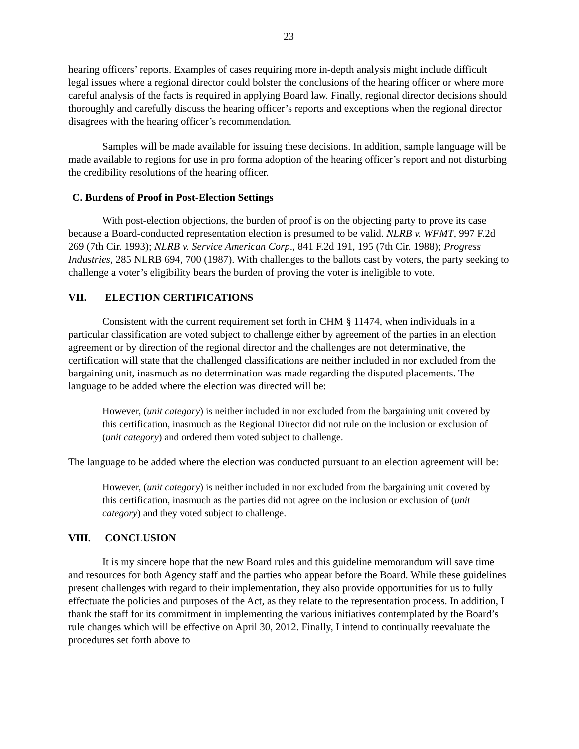23
hearing officers’ reports. Examples of cases requiring more in-depth analysis might include difficult legal issues where a regional director could bolster the conclusions of the hearing officer or where more careful analysis of the facts is required in applying Board law. Finally, regional director decisions should thoroughly and carefully discuss the hearing officer’s reports and exceptions when the regional director disagrees with the hearing officer’s recommendation.
Samples will be made available for issuing these decisions. In addition, sample language will be made available to regions for use in pro forma adoption of the hearing officer’s report and not disturbing the credibility resolutions of the hearing officer.
C. Burdens of Proof in Post-Election Settings
With post-election objections, the burden of proof is on the objecting party to prove its case because a Board-conducted representation election is presumed to be valid. NLRB v. WFMT, 997 F.2d 269 (7th Cir. 1993); NLRB v. Service American Corp., 841 F.2d 191, 195 (7th Cir. 1988); Progress Industries, 285 NLRB 694, 700 (1987). With challenges to the ballots cast by voters, the party seeking to challenge a voter’s eligibility bears the burden of proving the voter is ineligible to vote.
VII. ELECTION CERTIFICATIONS
Consistent with the current requirement set forth in CHM § 11474, when individuals in a particular classification are voted subject to challenge either by agreement of the parties in an election agreement or by direction of the regional director and the challenges are not determinative, the certification will state that the challenged classifications are neither included in nor excluded from the bargaining unit, inasmuch as no determination was made regarding the disputed placements. The language to be added where the election was directed will be:
However, (unit category) is neither included in nor excluded from the bargaining unit covered by this certification, inasmuch as the Regional Director did not rule on the inclusion or exclusion of (unit category) and ordered them voted subject to challenge.
The language to be added where the election was conducted pursuant to an election agreement will be:
However, (unit category) is neither included in nor excluded from the bargaining unit covered by this certification, inasmuch as the parties did not agree on the inclusion or exclusion of (unit category) and they voted subject to challenge.
VIII. CONCLUSION
It is my sincere hope that the new Board rules and this guideline memorandum will save time and resources for both Agency staff and the parties who appear before the Board. While these guidelines present challenges with regard to their implementation, they also provide opportunities for us to fully effectuate the policies and purposes of the Act, as they relate to the representation process. In addition, I thank the staff for its commitment in implementing the various initiatives contemplated by the Board’s rule changes which will be effective on April 30, 2012. Finally, I intend to continually reevaluate the procedures set forth above to